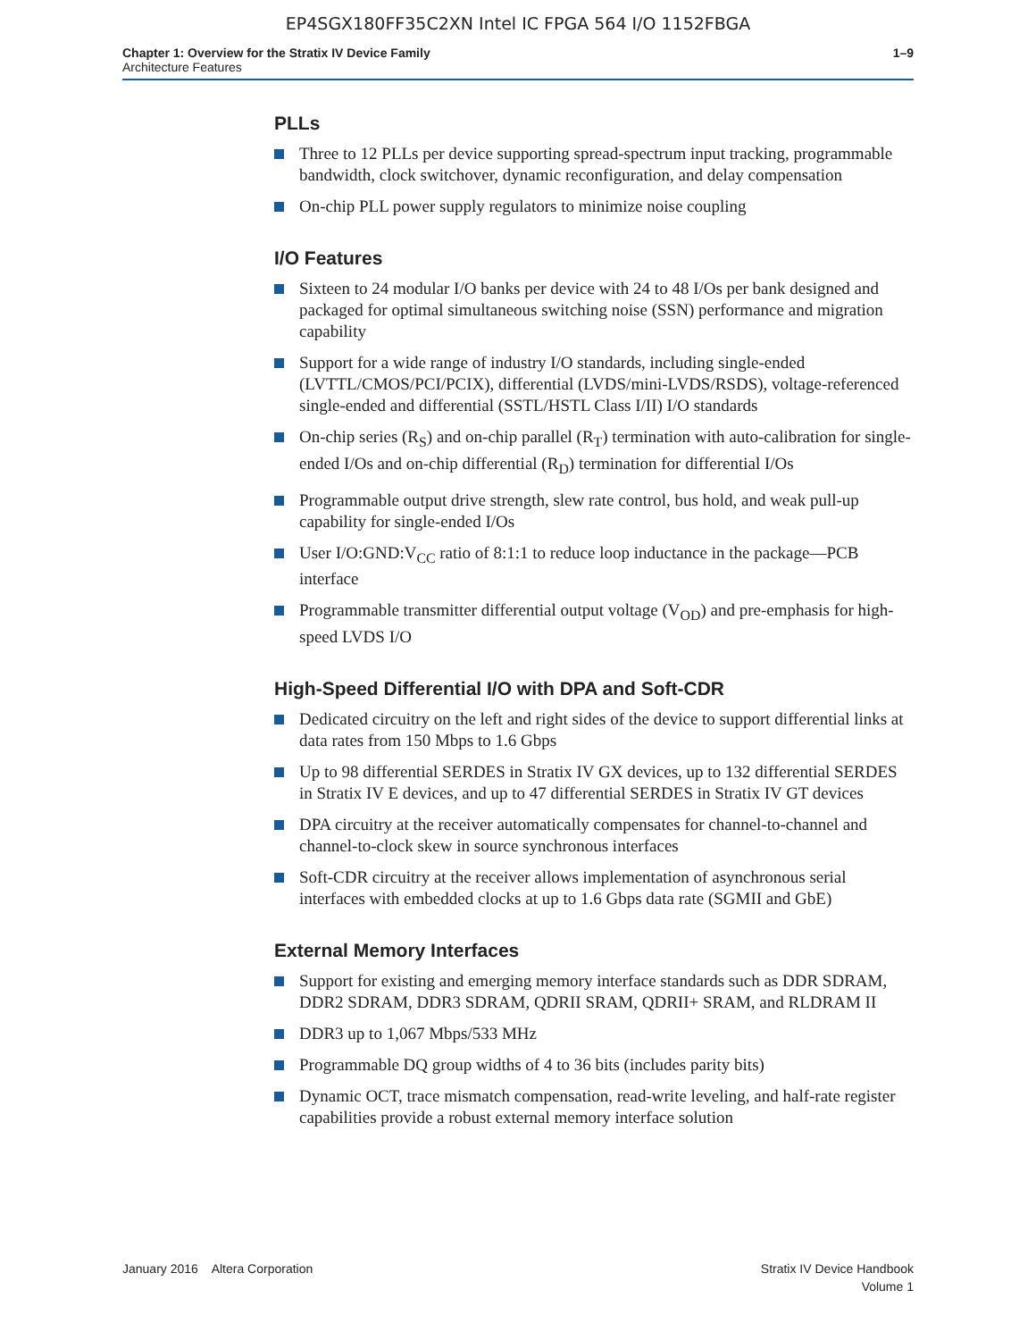EP4SGX180FF35C2XN Intel IC FPGA 564 I/O 1152FBGA
Chapter 1: Overview for the Stratix IV Device Family
Architecture Features
1–9
PLLs
Three to 12 PLLs per device supporting spread-spectrum input tracking, programmable bandwidth, clock switchover, dynamic reconfiguration, and delay compensation
On-chip PLL power supply regulators to minimize noise coupling
I/O Features
Sixteen to 24 modular I/O banks per device with 24 to 48 I/Os per bank designed and packaged for optimal simultaneous switching noise (SSN) performance and migration capability
Support for a wide range of industry I/O standards, including single-ended (LVTTL/CMOS/PCI/PCIX), differential (LVDS/mini-LVDS/RSDS), voltage-referenced single-ended and differential (SSTL/HSTL Class I/II) I/O standards
On-chip series (R<sub>S</sub>) and on-chip parallel (R<sub>T</sub>) termination with auto-calibration for single-ended I/Os and on-chip differential (R<sub>D</sub>) termination for differential I/Os
Programmable output drive strength, slew rate control, bus hold, and weak pull-up capability for single-ended I/Os
User I/O:GND:V<sub>CC</sub> ratio of 8:1:1 to reduce loop inductance in the package—PCB interface
Programmable transmitter differential output voltage (V<sub>OD</sub>) and pre-emphasis for high-speed LVDS I/O
High-Speed Differential I/O with DPA and Soft-CDR
Dedicated circuitry on the left and right sides of the device to support differential links at data rates from 150 Mbps to 1.6 Gbps
Up to 98 differential SERDES in Stratix IV GX devices, up to 132 differential SERDES in Stratix IV E devices, and up to 47 differential SERDES in Stratix IV GT devices
DPA circuitry at the receiver automatically compensates for channel-to-channel and channel-to-clock skew in source synchronous interfaces
Soft-CDR circuitry at the receiver allows implementation of asynchronous serial interfaces with embedded clocks at up to 1.6 Gbps data rate (SGMII and GbE)
External Memory Interfaces
Support for existing and emerging memory interface standards such as DDR SDRAM, DDR2 SDRAM, DDR3 SDRAM, QDRII SRAM, QDRII+ SRAM, and RLDRAM II
DDR3 up to 1,067 Mbps/533 MHz
Programmable DQ group widths of 4 to 36 bits (includes parity bits)
Dynamic OCT, trace mismatch compensation, read-write leveling, and half-rate register capabilities provide a robust external memory interface solution
January 2016 Altera Corporation
Stratix IV Device Handbook
Volume 1